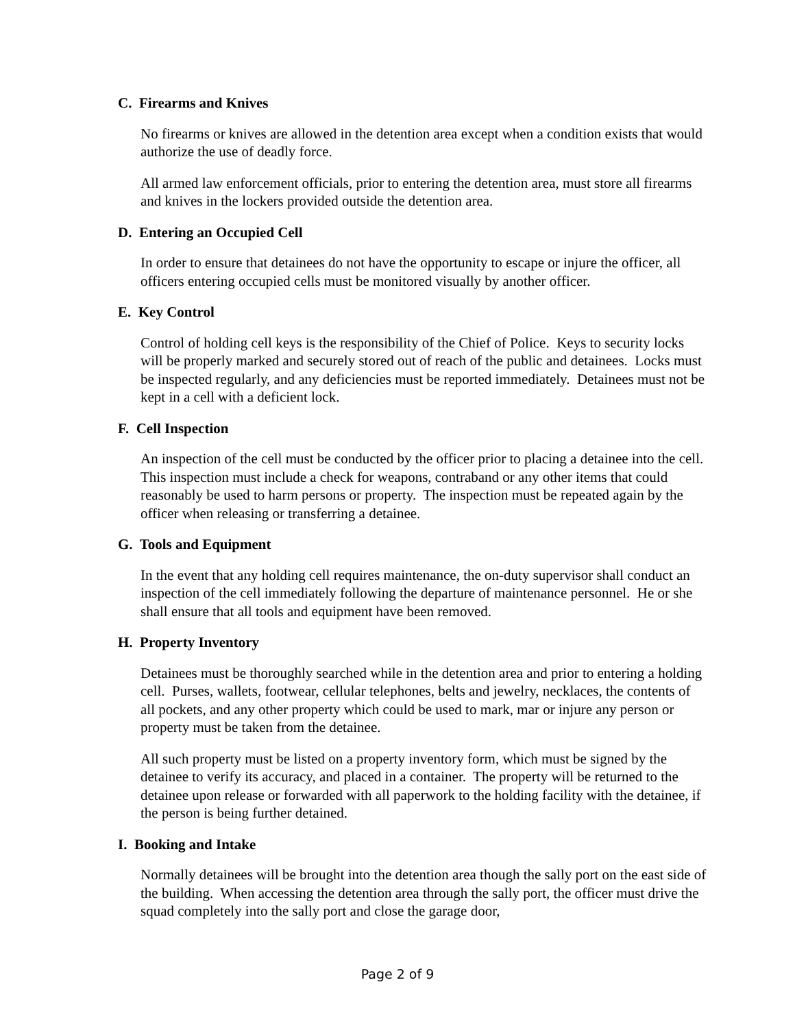C. Firearms and Knives
No firearms or knives are allowed in the detention area except when a condition exists that would authorize the use of deadly force.
All armed law enforcement officials, prior to entering the detention area, must store all firearms and knives in the lockers provided outside the detention area.
D. Entering an Occupied Cell
In order to ensure that detainees do not have the opportunity to escape or injure the officer, all officers entering occupied cells must be monitored visually by another officer.
E. Key Control
Control of holding cell keys is the responsibility of the Chief of Police. Keys to security locks will be properly marked and securely stored out of reach of the public and detainees. Locks must be inspected regularly, and any deficiencies must be reported immediately. Detainees must not be kept in a cell with a deficient lock.
F. Cell Inspection
An inspection of the cell must be conducted by the officer prior to placing a detainee into the cell. This inspection must include a check for weapons, contraband or any other items that could reasonably be used to harm persons or property. The inspection must be repeated again by the officer when releasing or transferring a detainee.
G. Tools and Equipment
In the event that any holding cell requires maintenance, the on-duty supervisor shall conduct an inspection of the cell immediately following the departure of maintenance personnel. He or she shall ensure that all tools and equipment have been removed.
H. Property Inventory
Detainees must be thoroughly searched while in the detention area and prior to entering a holding cell. Purses, wallets, footwear, cellular telephones, belts and jewelry, necklaces, the contents of all pockets, and any other property which could be used to mark, mar or injure any person or property must be taken from the detainee.
All such property must be listed on a property inventory form, which must be signed by the detainee to verify its accuracy, and placed in a container. The property will be returned to the detainee upon release or forwarded with all paperwork to the holding facility with the detainee, if the person is being further detained.
I. Booking and Intake
Normally detainees will be brought into the detention area though the sally port on the east side of the building. When accessing the detention area through the sally port, the officer must drive the squad completely into the sally port and close the garage door,
Page 2 of 9